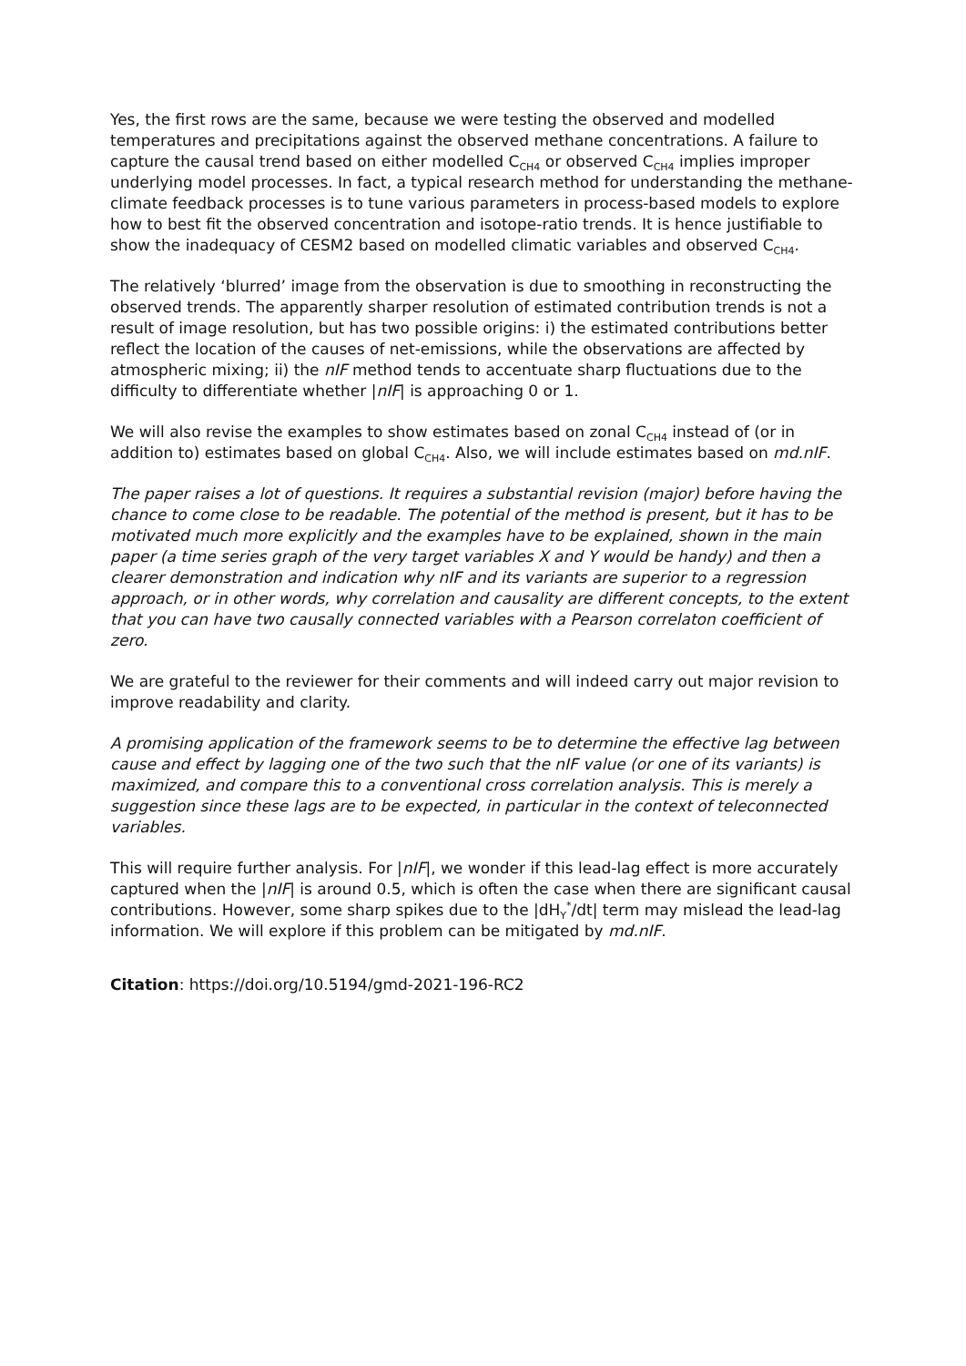Yes, the first rows are the same, because we were testing the observed and modelled temperatures and precipitations against the observed methane concentrations. A failure to capture the causal trend based on either modelled C<sub>CH4</sub> or observed C<sub>CH4</sub> implies improper underlying model processes. In fact, a typical research method for understanding the methane-climate feedback processes is to tune various parameters in process-based models to explore how to best fit the observed concentration and isotope-ratio trends. It is hence justifiable to show the inadequacy of CESM2 based on modelled climatic variables and observed C<sub>CH4</sub>.
The relatively ‘blurred’ image from the observation is due to smoothing in reconstructing the observed trends. The apparently sharper resolution of estimated contribution trends is not a result of image resolution, but has two possible origins: i) the estimated contributions better reflect the location of the causes of net-emissions, while the observations are affected by atmospheric mixing; ii) the nIF method tends to accentuate sharp fluctuations due to the difficulty to differentiate whether |nIF| is approaching 0 or 1.
We will also revise the examples to show estimates based on zonal C<sub>CH4</sub> instead of (or in addition to) estimates based on global C<sub>CH4</sub>. Also, we will include estimates based on md.nIF.
The paper raises a lot of questions. It requires a substantial revision (major) before having the chance to come close to be readable. The potential of the method is present, but it has to be motivated much more explicitly and the examples have to be explained, shown in the main paper (a time series graph of the very target variables X and Y would be handy) and then a clearer demonstration and indication why nIF and its variants are superior to a regression approach, or in other words, why correlation and causality are different concepts, to the extent that you can have two causally connected variables with a Pearson correlaton coefficient of zero.
We are grateful to the reviewer for their comments and will indeed carry out major revision to improve readability and clarity.
A promising application of the framework seems to be to determine the effective lag between cause and effect by lagging one of the two such that the nIF value (or one of its variants) is maximized, and compare this to a conventional cross correlation analysis. This is merely a suggestion since these lags are to be expected, in particular in the context of teleconnected variables.
This will require further analysis. For |nIF|, we wonder if this lead-lag effect is more accurately captured when the |nIF| is around 0.5, which is often the case when there are significant causal contributions. However, some sharp spikes due to the |dH<sub>Y</sub><sup>*</sup>/dt| term may mislead the lead-lag information. We will explore if this problem can be mitigated by md.nIF.
Citation: https://doi.org/10.5194/gmd-2021-196-RC2